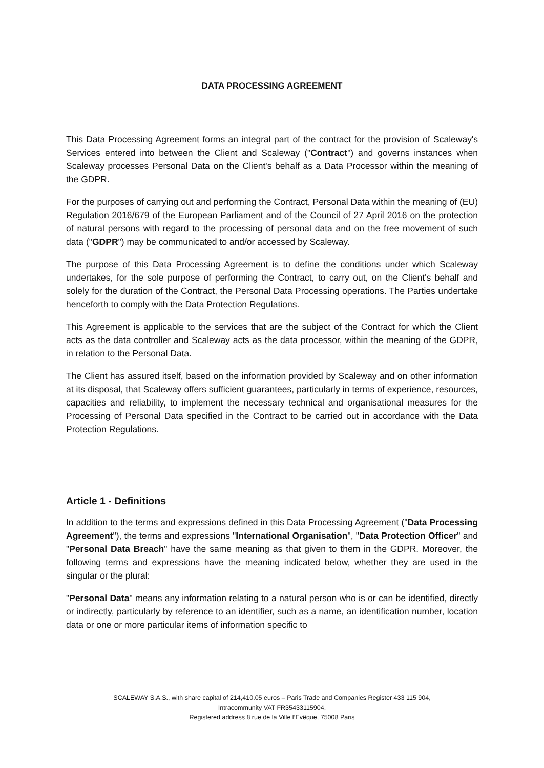DATA PROCESSING AGREEMENT
This Data Processing Agreement forms an integral part of the contract for the provision of Scaleway's Services entered into between the Client and Scaleway ("Contract") and governs instances when Scaleway processes Personal Data on the Client's behalf as a Data Processor within the meaning of the GDPR.
For the purposes of carrying out and performing the Contract, Personal Data within the meaning of (EU) Regulation 2016/679 of the European Parliament and of the Council of 27 April 2016 on the protection of natural persons with regard to the processing of personal data and on the free movement of such data ("GDPR") may be communicated to and/or accessed by Scaleway.
The purpose of this Data Processing Agreement is to define the conditions under which Scaleway undertakes, for the sole purpose of performing the Contract, to carry out, on the Client's behalf and solely for the duration of the Contract, the Personal Data Processing operations. The Parties undertake henceforth to comply with the Data Protection Regulations.
This Agreement is applicable to the services that are the subject of the Contract for which the Client acts as the data controller and Scaleway acts as the data processor, within the meaning of the GDPR, in relation to the Personal Data.
The Client has assured itself, based on the information provided by Scaleway and on other information at its disposal, that Scaleway offers sufficient guarantees, particularly in terms of experience, resources, capacities and reliability, to implement the necessary technical and organisational measures for the Processing of Personal Data specified in the Contract to be carried out in accordance with the Data Protection Regulations.
Article 1 - Definitions
In addition to the terms and expressions defined in this Data Processing Agreement ("Data Processing Agreement"), the terms and expressions "International Organisation", "Data Protection Officer" and "Personal Data Breach" have the same meaning as that given to them in the GDPR. Moreover, the following terms and expressions have the meaning indicated below, whether they are used in the singular or the plural:
"Personal Data" means any information relating to a natural person who is or can be identified, directly or indirectly, particularly by reference to an identifier, such as a name, an identification number, location data or one or more particular items of information specific to
SCALEWAY S.A.S., with share capital of 214,410.05 euros – Paris Trade and Companies Register 433 115 904,
Intracommunity VAT FR35433115904,
Registered address 8 rue de la Ville l’Evêque, 75008 Paris